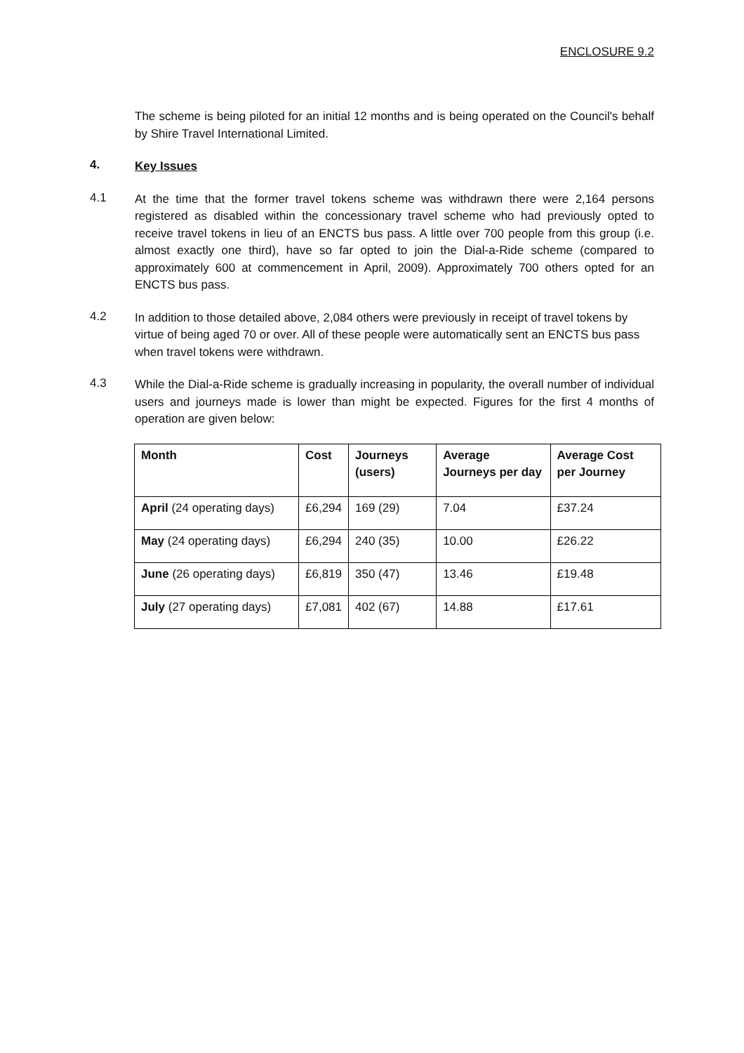ENCLOSURE 9.2
The scheme is being piloted for an initial 12 months and is being operated on the Council's behalf by Shire Travel International Limited.
4.
Key Issues
4.1
At the time that the former travel tokens scheme was withdrawn there were 2,164 persons registered as disabled within the concessionary travel scheme who had previously opted to receive travel tokens in lieu of an ENCTS bus pass. A little over 700 people from this group (i.e. almost exactly one third), have so far opted to join the Dial-a-Ride scheme (compared to approximately 600 at commencement in April, 2009). Approximately 700 others opted for an ENCTS bus pass.
4.2
In addition to those detailed above, 2,084 others were previously in receipt of travel tokens by virtue of being aged 70 or over. All of these people were automatically sent an ENCTS bus pass when travel tokens were withdrawn.
4.3
While the Dial-a-Ride scheme is gradually increasing in popularity, the overall number of individual users and journeys made is lower than might be expected. Figures for the first 4 months of operation are given below:
| Month | Cost | Journeys (users) | Average Journeys per day | Average Cost per Journey |
| --- | --- | --- | --- | --- |
| April (24 operating days) | £6,294 | 169 (29) | 7.04 | £37.24 |
| May (24 operating days) | £6,294 | 240 (35) | 10.00 | £26.22 |
| June (26 operating days) | £6,819 | 350 (47) | 13.46 | £19.48 |
| July (27 operating days) | £7,081 | 402 (67) | 14.88 | £17.61 |